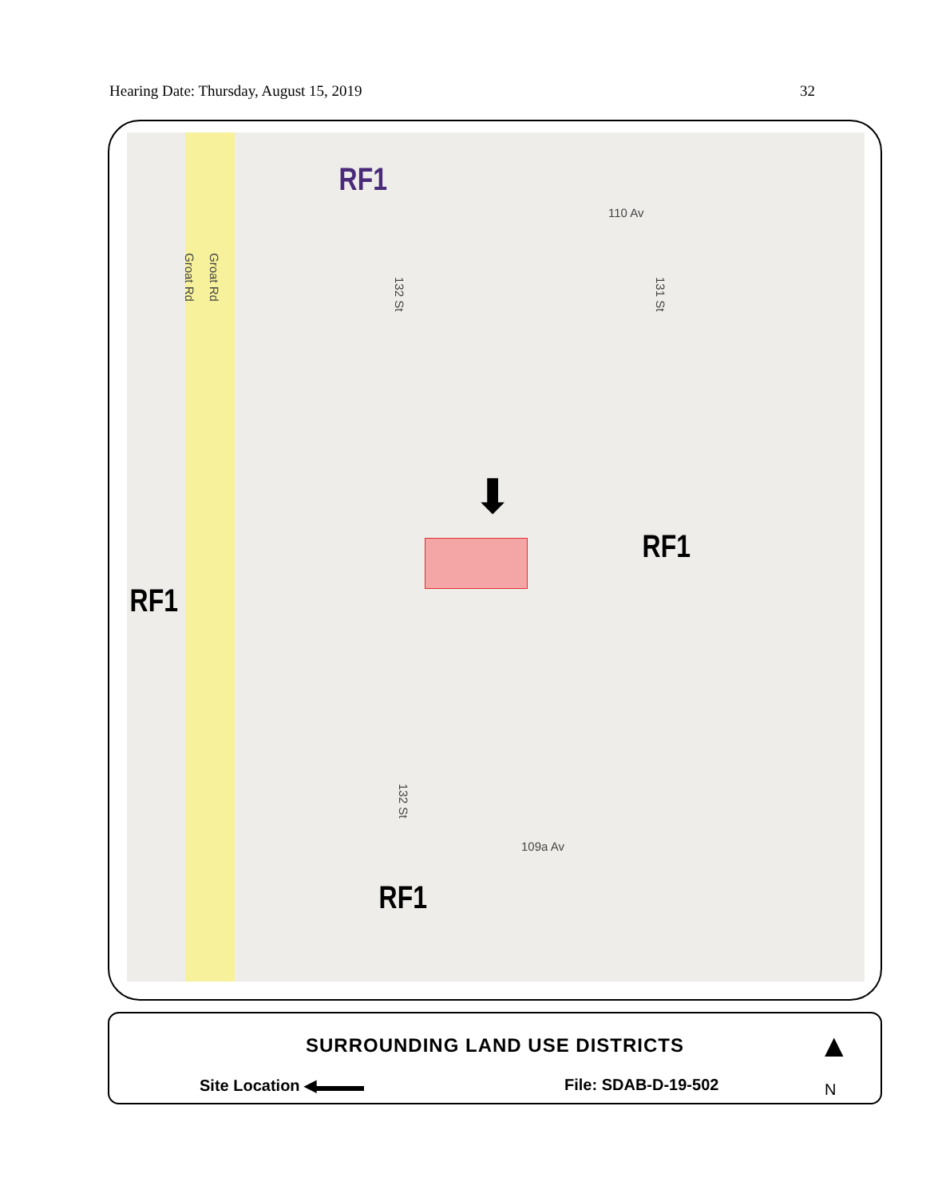Hearing Date: Thursday, August 15, 2019 32
RF1
110 Av
Groat Rd
Groat Rd
132 St
131 St
⬇
RF1
RF1
132 St
109a Av
RF1
SURROUNDING LAND USE DISTRICTS
Site Location ◀▬▬▬ File: SDAB-D-19-502
▲
N